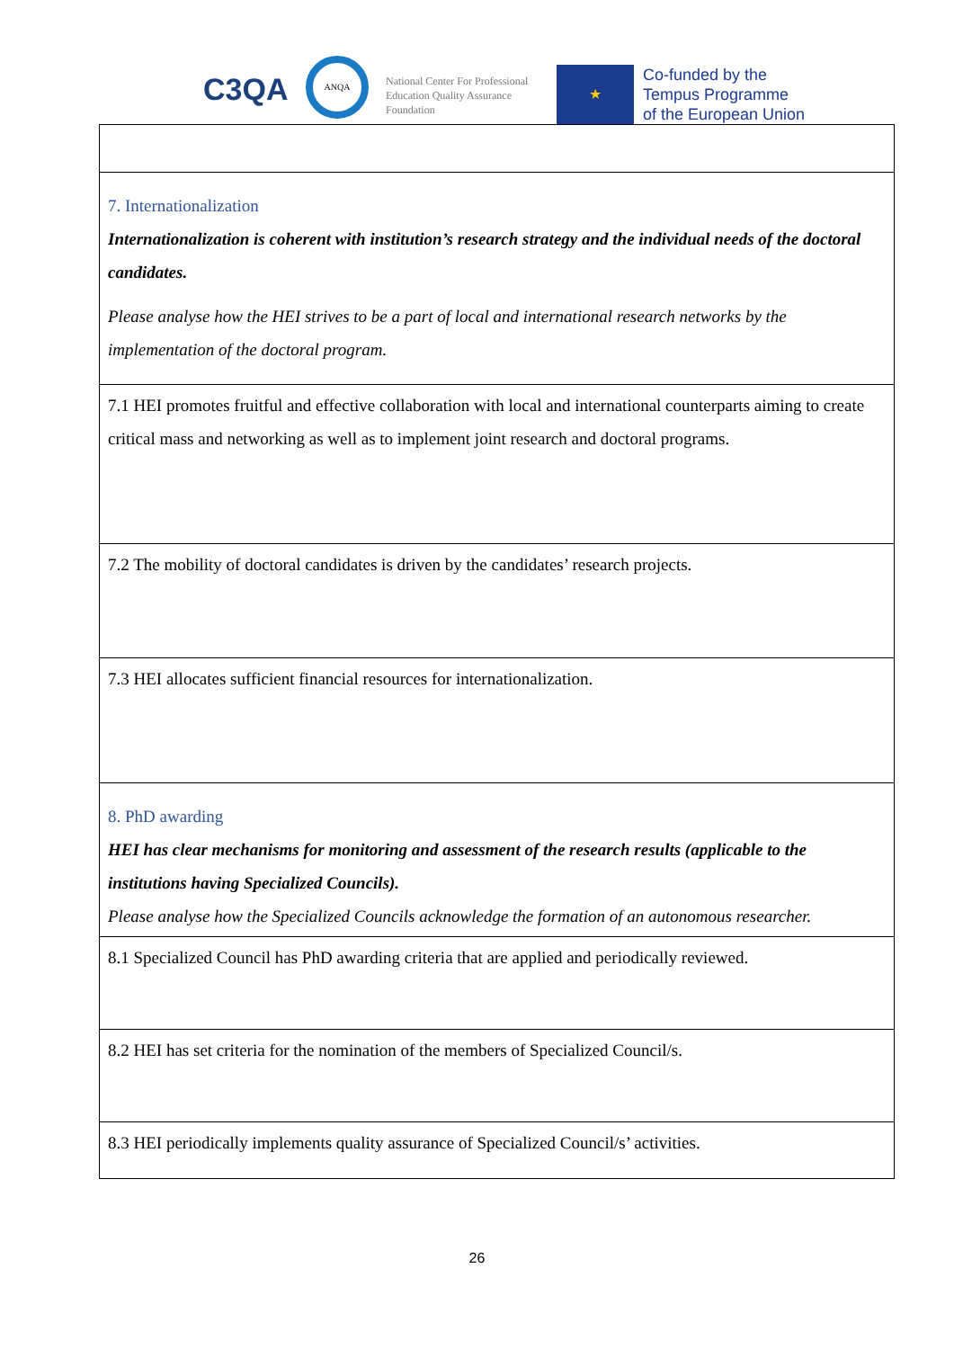C3QA
ANQA
National Center For Professional
Education Quality Assurance
Foundation
★
Co-funded by the
Tempus Programme
of the European Union
| 7. Internationalization Internationalization is coherent with institution’s research strategy and the individual needs of the doctoral candidates. Please analyse how the HEI strives to be a part of local and international research networks by the implementation of the doctoral program. |
| 7.1 HEI promotes fruitful and effective collaboration with local and international counterparts aiming to create critical mass and networking as well as to implement joint research and doctoral programs. |
| 7.2 The mobility of doctoral candidates is driven by the candidates’ research projects. |
| 7.3 HEI allocates sufficient financial resources for internationalization. |
| 8. PhD awarding HEI has clear mechanisms for monitoring and assessment of the research results (applicable to the institutions having Specialized Councils). Please analyse how the Specialized Councils acknowledge the formation of an autonomous researcher. |
| 8.1 Specialized Council has PhD awarding criteria that are applied and periodically reviewed. |
| 8.2 HEI has set criteria for the nomination of the members of Specialized Council/s. |
| 8.3 HEI periodically implements quality assurance of Specialized Council/s’ activities. |
26